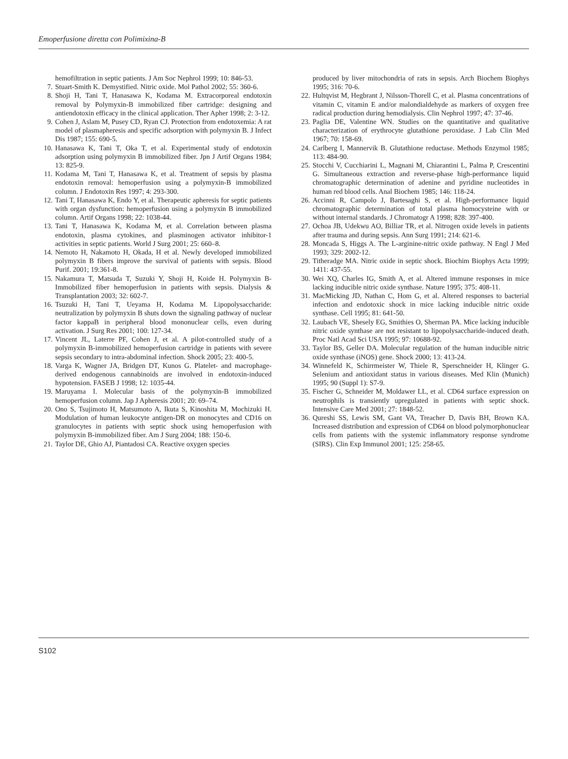Emoperfusione diretta con Polimixina-B
hemofiltration in septic patients. J Am Soc Nephrol 1999; 10: 846-53.
7. Stuart-Smith K. Demystified. Nitric oxide. Mol Pathol 2002; 55: 360-6.
8. Shoji H, Tani T, Hanasawa K, Kodama M. Extracorporeal endotoxin removal by Polymyxin-B immobilized fiber cartridge: designing and antiendotoxin efficacy in the clinical application. Ther Apher 1998; 2: 3-12.
9. Cohen J, Aslam M, Pusey CD, Ryan CJ. Protection from endotoxemia: A rat model of plasmapheresis and specific adsorption with polymyxin B. J Infect Dis 1987; 155: 690-5.
10. Hanasawa K, Tani T, Oka T, et al. Experimental study of endotoxin adsorption using polymyxin B immobilized fiber. Jpn J Artif Organs 1984; 13: 825-9.
11. Kodama M, Tani T, Hanasawa K, et al. Treatment of sepsis by plasma endotoxin removal: hemoperfusion using a polymyxin-B immobilized column. J Endotoxin Res 1997; 4: 293-300.
12. Tani T, Hanasawa K, Endo Y, et al. Therapeutic apheresis for septic patients with organ dysfunction: hemoperfusion using a polymyxin B immobilized column. Artif Organs 1998; 22: 1038-44.
13. Tani T, Hanasawa K, Kodama M, et al. Correlation between plasma endotoxin, plasma cytokines, and plasminogen activator inhibitor-1 activities in septic patients. World J Surg 2001; 25: 660–8.
14. Nemoto H, Nakamoto H, Okada, H et al. Newly developed immobilized polymyxin B fibers improve the survival of patients with sepsis. Blood Purif. 2001; 19:361-8.
15. Nakamura T, Matsuda T, Suzuki Y, Shoji H, Koide H. Polymyxin B-Immobilized fiber hemoperfusion in patients with sepsis. Dialysis & Transplantation 2003; 32: 602-7.
16. Tsuzuki H, Tani T, Ueyama H, Kodama M. Lipopolysaccharide: neutralization by polymyxin B shuts down the signaling pathway of nuclear factor kappaB in peripheral blood mononuclear cells, even during activation. J Surg Res 2001; 100: 127-34.
17. Vincent JL, Laterre PF, Cohen J, et al. A pilot-controlled study of a polymyxin B-immobilized hemoperfusion cartridge in patients with severe sepsis secondary to intra-abdominal infection. Shock 2005; 23: 400-5.
18. Varga K, Wagner JA, Bridgen DT, Kunos G. Platelet- and macrophage-derived endogenous cannabinoids are involved in endotoxin-induced hypotension. FASEB J 1998; 12: 1035-44.
19. Maruyama I. Molecular basis of the polymyxin-B immobilized hemoperfusion column. Jap J Apheresis 2001; 20: 69–74.
20. Ono S, Tsujimoto H, Matsumoto A, Ikuta S, Kinoshita M, Mochizuki H. Modulation of human leukocyte antigen-DR on monocytes and CD16 on granulocytes in patients with septic shock using hemoperfusion with polymyxin B-immobilized fiber. Am J Surg 2004; 188: 150-6.
21. Taylor DE, Ghio AJ, Piantadosi CA. Reactive oxygen species
produced by liver mitochondria of rats in sepsis. Arch Biochem Biophys 1995; 316: 70-6.
22. Hultqvist M, Hegbrant J, Nilsson-Thorell C, et al. Plasma concentrations of vitamin C, vitamin E and/or malondialdehyde as markers of oxygen free radical production during hemodialysis. Clin Nephrol 1997; 47: 37-46.
23. Paglia DE, Valentine WN. Studies on the quantitative and qualitative characterization of erythrocyte glutathione peroxidase. J Lab Clin Med 1967; 70: 158-69.
24. Carlberg I, Mannervik B. Glutathione reductase. Methods Enzymol 1985; 113: 484-90.
25. Stocchi V, Cucchiarini L, Magnani M, Chiarantini L, Palma P, Crescentini G. Simultaneous extraction and reverse-phase high-performance liquid chromatographic determination of adenine and pyridine nucleotides in human red blood cells. Anal Biochem 1985; 146: 118-24.
26. Accinni R, Campolo J, Bartesaghi S, et al. High-performance liquid chromatographic determination of total plasma homocysteine with or without internal standards. J Chromatogr A 1998; 828: 397-400.
27. Ochoa JB, Udekwu AO, Billiar TR, et al. Nitrogen oxide levels in patients after trauma and during sepsis. Ann Surg 1991; 214: 621-6.
28. Moncada S, Higgs A. The L-arginine-nitric oxide pathway. N Engl J Med 1993; 329: 2002-12.
29. Titheradge MA. Nitric oxide in septic shock. Biochim Biophys Acta 1999; 1411: 437-55.
30. Wei XQ, Charles IG, Smith A, et al. Altered immune responses in mice lacking inducible nitric oxide synthase. Nature 1995; 375: 408-11.
31. MacMicking JD, Nathan C, Hom G, et al. Altered responses to bacterial infection and endotoxic shock in mice lacking inducible nitric oxide synthase. Cell 1995; 81: 641-50.
32. Laubach VE, Shesely EG, Smithies O, Sherman PA. Mice lacking inducible nitric oxide synthase are not resistant to lipopolysaccharide-induced death. Proc Natl Acad Sci USA 1995; 97: 10688-92.
33. Taylor BS, Geller DA. Molecular regulation of the human inducible nitric oxide synthase (iNOS) gene. Shock 2000; 13: 413-24.
34. Winnefeld K, Schirrmeister W, Thiele R, Sperschneider H, Klinger G. Selenium and antioxidant status in various diseases. Med Klin (Munich) 1995; 90 (Suppl 1): S7-9.
35. Fischer G, Schneider M, Moldawer LL, et al. CD64 surface expression on neutrophils is transiently upregulated in patients with septic shock. Intensive Care Med 2001; 27: 1848-52.
36. Qureshi SS, Lewis SM, Gant VA, Treacher D, Davis BH, Brown KA. Increased distribution and expression of CD64 on blood polymorphonuclear cells from patients with the systemic inflammatory response syndrome (SIRS). Clin Exp Immunol 2001; 125: 258-65.
S102